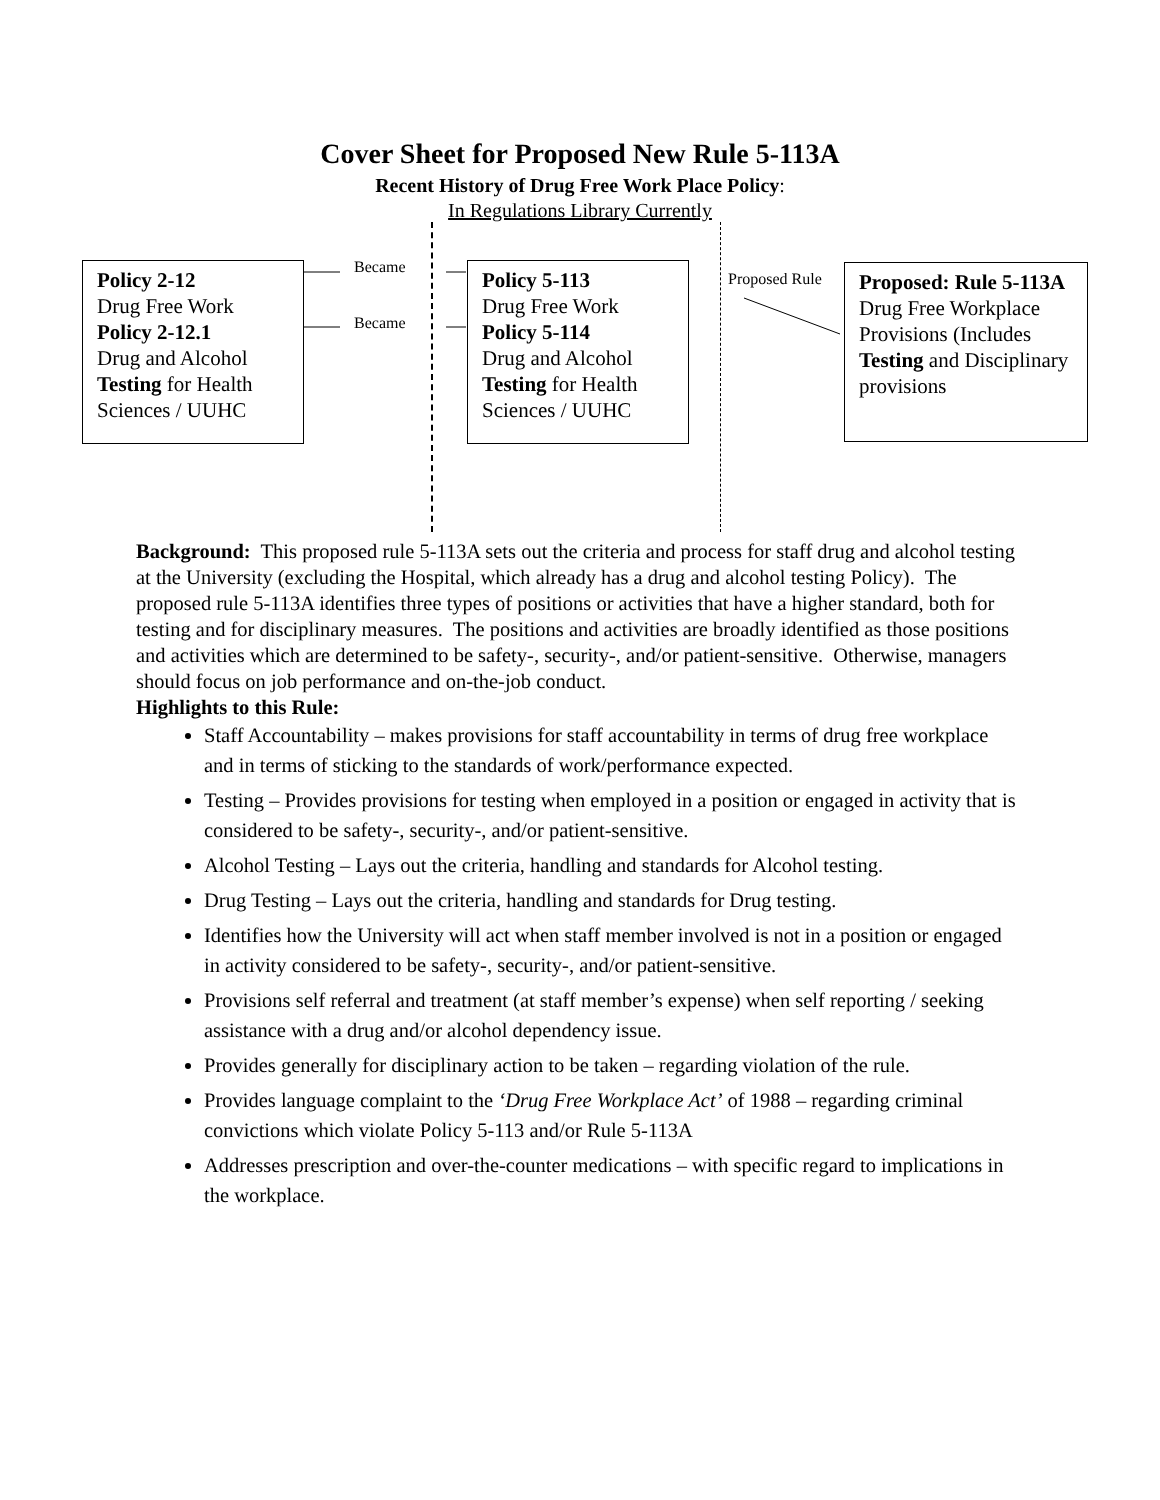Cover Sheet for Proposed New Rule 5-113A
Recent History of Drug Free Work Place Policy:
In Regulations Library Currently
Policy 2-12
Drug Free Work
Policy 2-12.1
Drug and Alcohol
Testing for Health Sciences / UUHC
Policy 5-113
Drug Free Work
Policy 5-114
Drug and Alcohol
Testing for Health Sciences / UUHC
Proposed: Rule 5-113A
Drug Free Workplace Provisions (Includes Testing and Disciplinary provisions
Became
Became
Proposed Rule
Background: This proposed rule 5-113A sets out the criteria and process for staff drug and alcohol testing at the University (excluding the Hospital, which already has a drug and alcohol testing Policy). The proposed rule 5-113A identifies three types of positions or activities that have a higher standard, both for testing and for disciplinary measures. The positions and activities are broadly identified as those positions and activities which are determined to be safety-, security-, and/or patient-sensitive. Otherwise, managers should focus on job performance and on-the-job conduct.
Highlights to this Rule:
Staff Accountability – makes provisions for staff accountability in terms of drug free workplace and in terms of sticking to the standards of work/performance expected.
Testing – Provides provisions for testing when employed in a position or engaged in activity that is considered to be safety-, security-, and/or patient-sensitive.
Alcohol Testing – Lays out the criteria, handling and standards for Alcohol testing.
Drug Testing – Lays out the criteria, handling and standards for Drug testing.
Identifies how the University will act when staff member involved is not in a position or engaged in activity considered to be safety-, security-, and/or patient-sensitive.
Provisions self referral and treatment (at staff member’s expense) when self reporting / seeking assistance with a drug and/or alcohol dependency issue.
Provides generally for disciplinary action to be taken – regarding violation of the rule.
Provides language complaint to the ‘Drug Free Workplace Act’ of 1988 – regarding criminal convictions which violate Policy 5-113 and/or Rule 5-113A
Addresses prescription and over-the-counter medications – with specific regard to implications in the workplace.